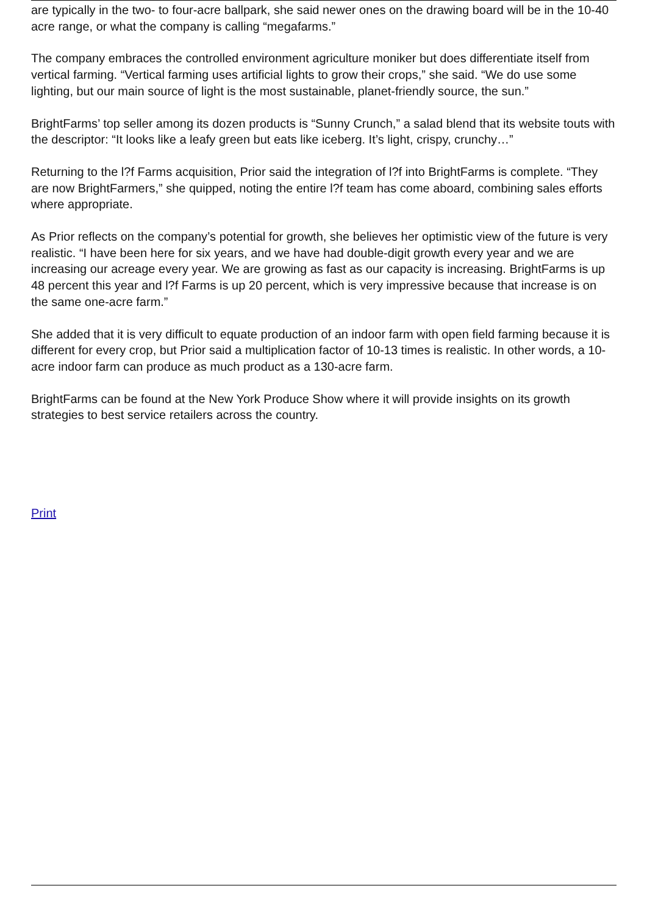are typically in the two- to four-acre ballpark, she said newer ones on the drawing board will be in the 10-40 acre range, or what the company is calling “megafarms.”
The company embraces the controlled environment agriculture moniker but does differentiate itself from vertical farming. “Vertical farming uses artificial lights to grow their crops,” she said. “We do use some lighting, but our main source of light is the most sustainable, planet-friendly source, the sun.”
BrightFarms’ top seller among its dozen products is “Sunny Crunch,” a salad blend that its website touts with the descriptor: “It looks like a leafy green but eats like iceberg. It’s light, crispy, crunchy…”
Returning to the l?f Farms acquisition, Prior said the integration of l?f into BrightFarms is complete. “They are now BrightFarmers,” she quipped, noting the entire l?f team has come aboard, combining sales efforts where appropriate.
As Prior reflects on the company’s potential for growth, she believes her optimistic view of the future is very realistic. “I have been here for six years, and we have had double-digit growth every year and we are increasing our acreage every year. We are growing as fast as our capacity is increasing. BrightFarms is up 48 percent this year and l?f Farms is up 20 percent, which is very impressive because that increase is on the same one-acre farm.”
She added that it is very difficult to equate production of an indoor farm with open field farming because it is different for every crop, but Prior said a multiplication factor of 10-13 times is realistic. In other words, a 10-acre indoor farm can produce as much product as a 130-acre farm.
BrightFarms can be found at the New York Produce Show where it will provide insights on its growth strategies to best service retailers across the country.
Print